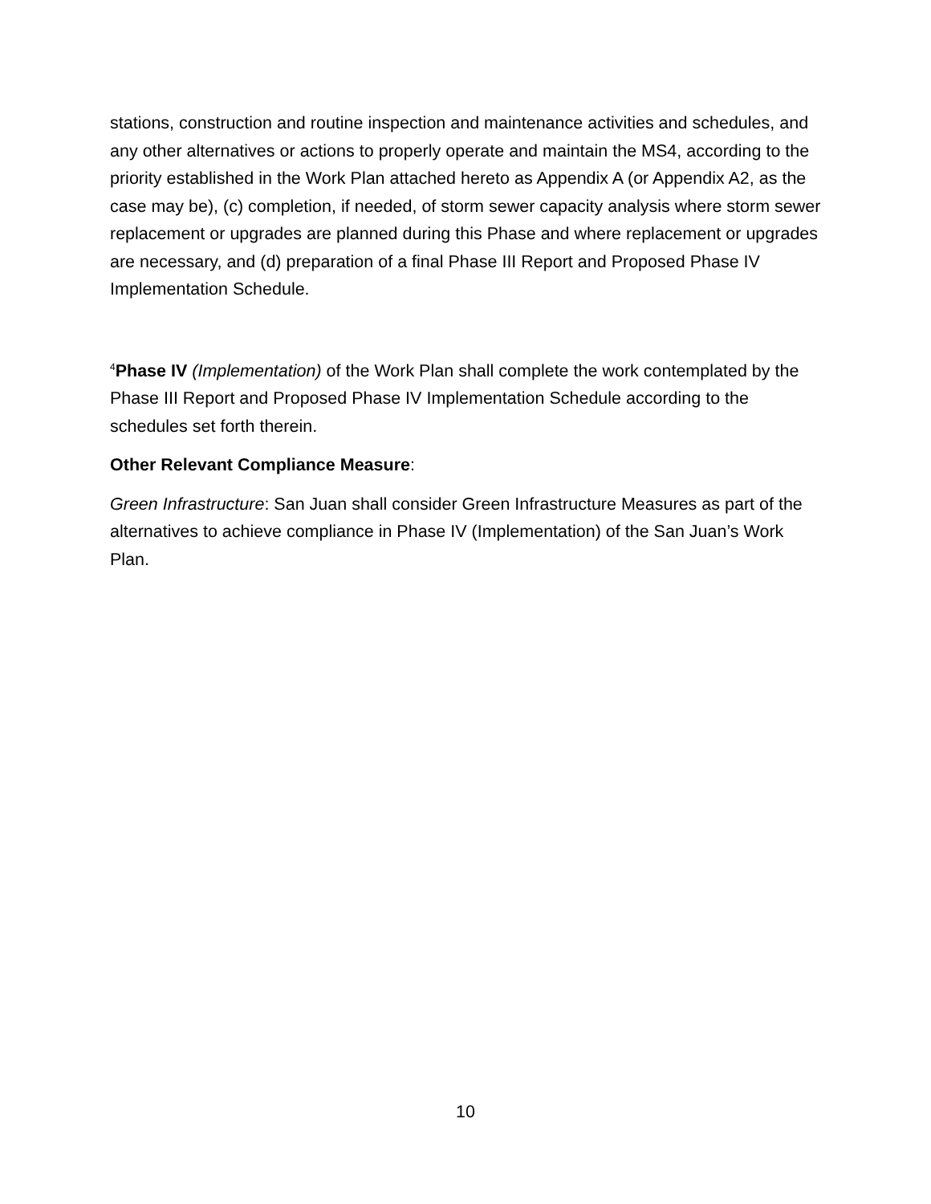stations, construction and routine inspection and maintenance activities and schedules, and any other alternatives or actions to properly operate and maintain the MS4, according to the priority established in the Work Plan attached hereto as Appendix A (or Appendix A2, as the case may be), (c) completion, if needed, of storm sewer capacity analysis where storm sewer replacement or upgrades are planned during this Phase and where replacement or upgrades are necessary, and (d) preparation of a final Phase III Report and Proposed Phase IV Implementation Schedule.
<sup>4</sup> Phase IV (Implementation) of the Work Plan shall complete the work contemplated by the Phase III Report and Proposed Phase IV Implementation Schedule according to the schedules set forth therein.
Other Relevant Compliance Measure:
Green Infrastructure: San Juan shall consider Green Infrastructure Measures as part of the alternatives to achieve compliance in Phase IV (Implementation) of the San Juan’s Work Plan.
10